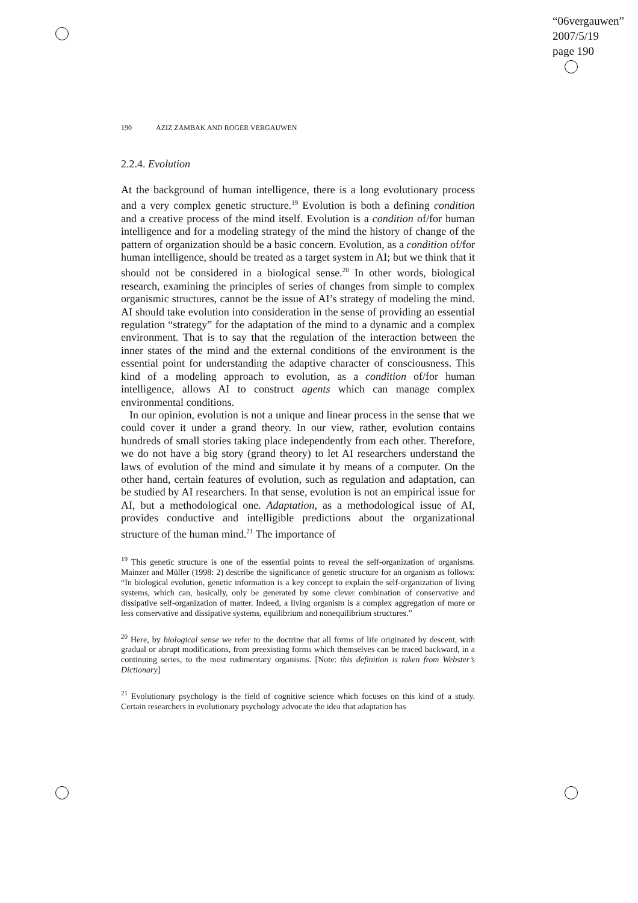“06vergauwen”
2007/5/19
page 190
190 AZIZ ZAMBAK AND ROGER VERGAUWEN
2.2.4. Evolution
At the background of human intelligence, there is a long evolutionary process and a very complex genetic structure.<sup>19</sup> Evolution is both a defining condition and a creative process of the mind itself. Evolution is a condition of/for human intelligence and for a modeling strategy of the mind the history of change of the pattern of organization should be a basic concern. Evolution, as a condition of/for human intelligence, should be treated as a target system in AI; but we think that it should not be considered in a biological sense.<sup>20</sup> In other words, biological research, examining the principles of series of changes from simple to complex organismic structures, cannot be the issue of AI’s strategy of modeling the mind. AI should take evolution into consideration in the sense of providing an essential regulation “strategy” for the adaptation of the mind to a dynamic and a complex environment. That is to say that the regulation of the interaction between the inner states of the mind and the external conditions of the environment is the essential point for understanding the adaptive character of consciousness. This kind of a modeling approach to evolution, as a condition of/for human intelligence, allows AI to construct agents which can manage complex environmental conditions.
In our opinion, evolution is not a unique and linear process in the sense that we could cover it under a grand theory. In our view, rather, evolution contains hundreds of small stories taking place independently from each other. Therefore, we do not have a big story (grand theory) to let AI researchers understand the laws of evolution of the mind and simulate it by means of a computer. On the other hand, certain features of evolution, such as regulation and adaptation, can be studied by AI researchers. In that sense, evolution is not an empirical issue for AI, but a methodological one. Adaptation, as a methodological issue of AI, provides conductive and intelligible predictions about the organizational structure of the human mind.<sup>21</sup> The importance of
<sup>19</sup> This genetic structure is one of the essential points to reveal the self-organization of organisms. Mainzer and Müller (1998: 2) describe the significance of genetic structure for an organism as follows: “In biological evolution, genetic information is a key concept to explain the self-organization of living systems, which can, basically, only be generated by some clever combination of conservative and dissipative self-organization of matter. Indeed, a living organism is a complex aggregation of more or less conservative and dissipative systems, equilibrium and nonequilibrium structures.”
<sup>20</sup> Here, by biological sense we refer to the doctrine that all forms of life originated by descent, with gradual or abrupt modifications, from preexisting forms which themselves can be traced backward, in a continuing series, to the most rudimentary organisms. [Note: this definition is taken from Webster’s Dictionary]
<sup>21</sup> Evolutionary psychology is the field of cognitive science which focuses on this kind of a study. Certain researchers in evolutionary psychology advocate the idea that adaptation has